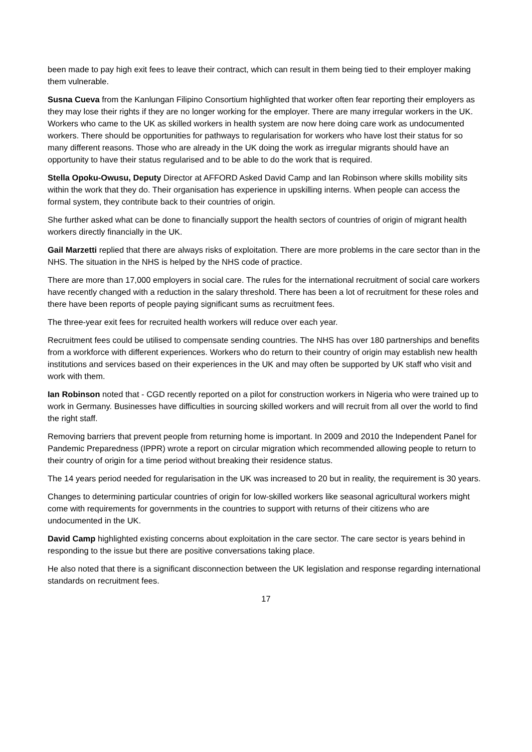been made to pay high exit fees to leave their contract, which can result in them being tied to their employer making them vulnerable.
Susna Cueva from the Kanlungan Filipino Consortium highlighted that worker often fear reporting their employers as they may lose their rights if they are no longer working for the employer. There are many irregular workers in the UK. Workers who came to the UK as skilled workers in health system are now here doing care work as undocumented workers. There should be opportunities for pathways to regularisation for workers who have lost their status for so many different reasons. Those who are already in the UK doing the work as irregular migrants should have an opportunity to have their status regularised and to be able to do the work that is required.
Stella Opoku-Owusu, Deputy Director at AFFORD Asked David Camp and Ian Robinson where skills mobility sits within the work that they do. Their organisation has experience in upskilling interns. When people can access the formal system, they contribute back to their countries of origin.
She further asked what can be done to financially support the health sectors of countries of origin of migrant health workers directly financially in the UK.
Gail Marzetti replied that there are always risks of exploitation. There are more problems in the care sector than in the NHS. The situation in the NHS is helped by the NHS code of practice.
There are more than 17,000 employers in social care. The rules for the international recruitment of social care workers have recently changed with a reduction in the salary threshold. There has been a lot of recruitment for these roles and there have been reports of people paying significant sums as recruitment fees.
The three-year exit fees for recruited health workers will reduce over each year.
Recruitment fees could be utilised to compensate sending countries. The NHS has over 180 partnerships and benefits from a workforce with different experiences. Workers who do return to their country of origin may establish new health institutions and services based on their experiences in the UK and may often be supported by UK staff who visit and work with them.
Ian Robinson noted that - CGD recently reported on a pilot for construction workers in Nigeria who were trained up to work in Germany. Businesses have difficulties in sourcing skilled workers and will recruit from all over the world to find the right staff.
Removing barriers that prevent people from returning home is important. In 2009 and 2010 the Independent Panel for Pandemic Preparedness (IPPR) wrote a report on circular migration which recommended allowing people to return to their country of origin for a time period without breaking their residence status.
The 14 years period needed for regularisation in the UK was increased to 20 but in reality, the requirement is 30 years.
Changes to determining particular countries of origin for low-skilled workers like seasonal agricultural workers might come with requirements for governments in the countries to support with returns of their citizens who are undocumented in the UK.
David Camp highlighted existing concerns about exploitation in the care sector. The care sector is years behind in responding to the issue but there are positive conversations taking place.
He also noted that there is a significant disconnection between the UK legislation and response regarding international standards on recruitment fees.
17